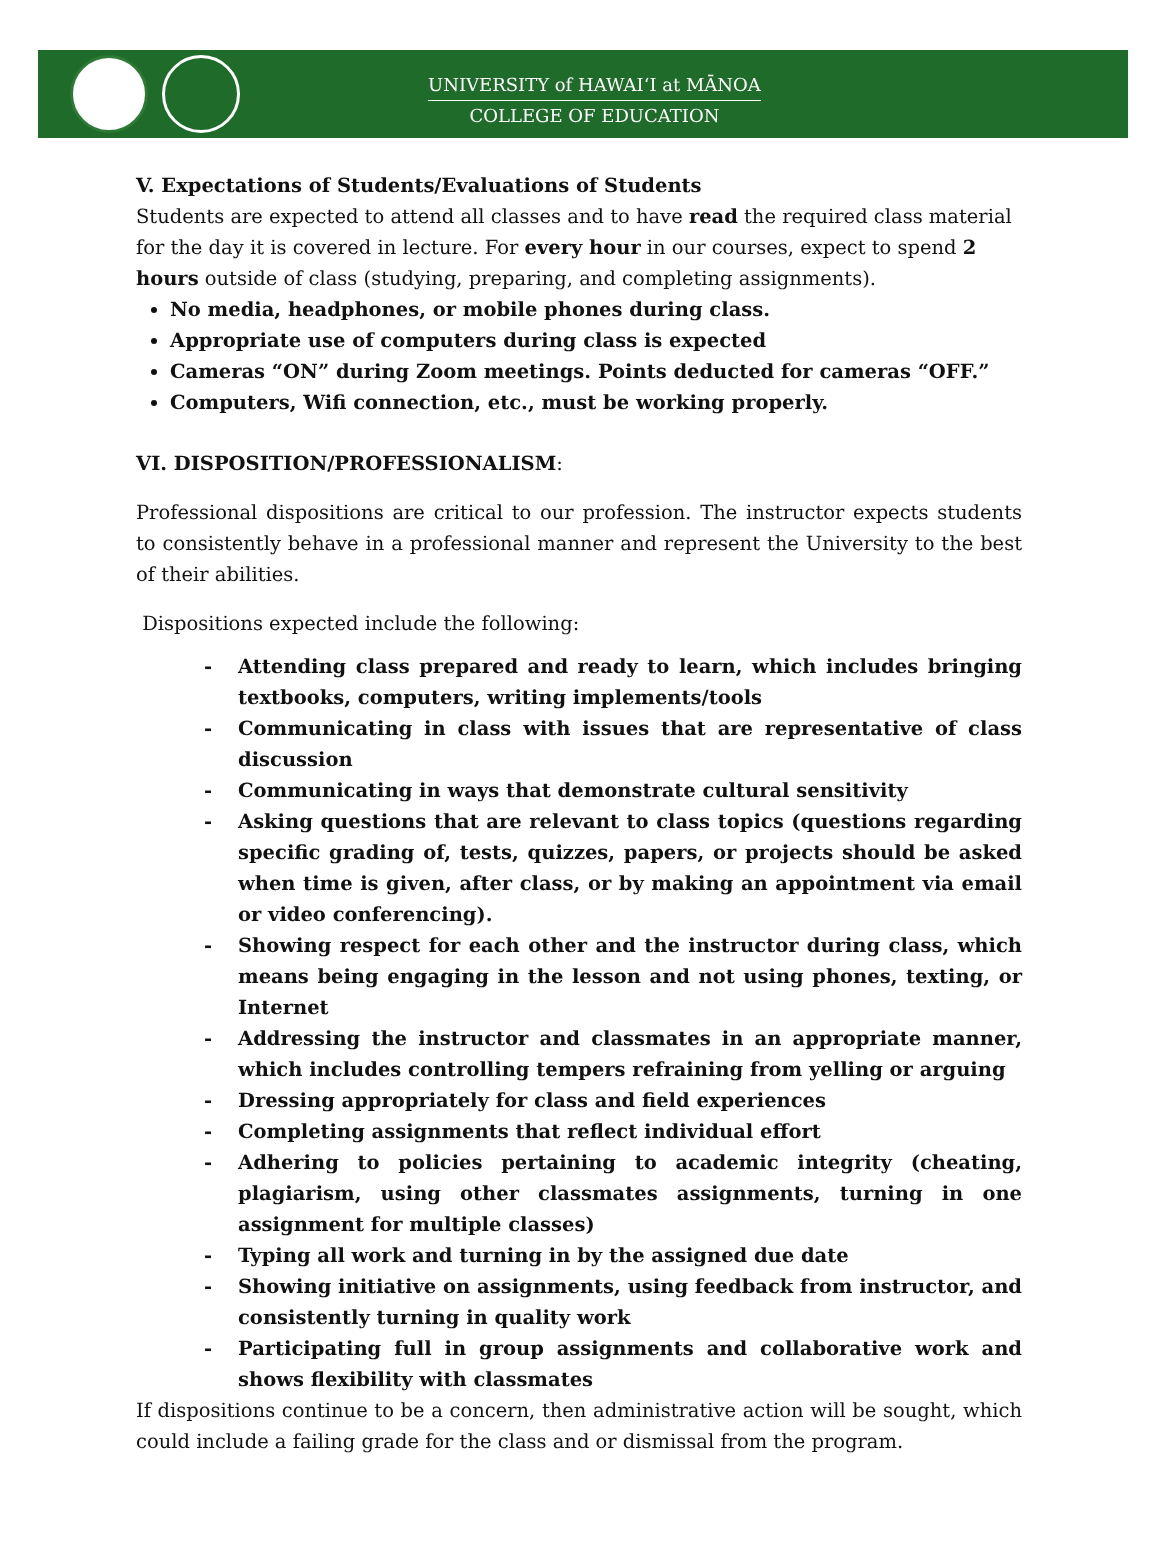UNIVERSITY of HAWAI‘I at MĀNOA
COLLEGE OF EDUCATION
V. Expectations of Students/Evaluations of Students
Students are expected to attend all classes and to have read the required class material for the day it is covered in lecture. For every hour in our courses, expect to spend 2 hours outside of class (studying, preparing, and completing assignments).
No media, headphones, or mobile phones during class.
Appropriate use of computers during class is expected
Cameras “ON” during Zoom meetings. Points deducted for cameras “OFF.”
Computers, Wifi connection, etc., must be working properly.
VI. DISPOSITION/PROFESSIONALISM:
Professional dispositions are critical to our profession. The instructor expects students to consistently behave in a professional manner and represent the University to the best of their abilities.
Dispositions expected include the following:
- Attending class prepared and ready to learn, which includes bringing textbooks, computers, writing implements/tools
- Communicating in class with issues that are representative of class discussion
- Communicating in ways that demonstrate cultural sensitivity
- Asking questions that are relevant to class topics (questions regarding specific grading of, tests, quizzes, papers, or projects should be asked when time is given, after class, or by making an appointment via email or video conferencing).
- Showing respect for each other and the instructor during class, which means being engaging in the lesson and not using phones, texting, or Internet
- Addressing the instructor and classmates in an appropriate manner, which includes controlling tempers refraining from yelling or arguing
- Dressing appropriately for class and field experiences
- Completing assignments that reflect individual effort
- Adhering to policies pertaining to academic integrity (cheating, plagiarism, using other classmates assignments, turning in one assignment for multiple classes)
- Typing all work and turning in by the assigned due date
- Showing initiative on assignments, using feedback from instructor, and consistently turning in quality work
- Participating full in group assignments and collaborative work and shows flexibility with classmates
If dispositions continue to be a concern, then administrative action will be sought, which could include a failing grade for the class and or dismissal from the program.